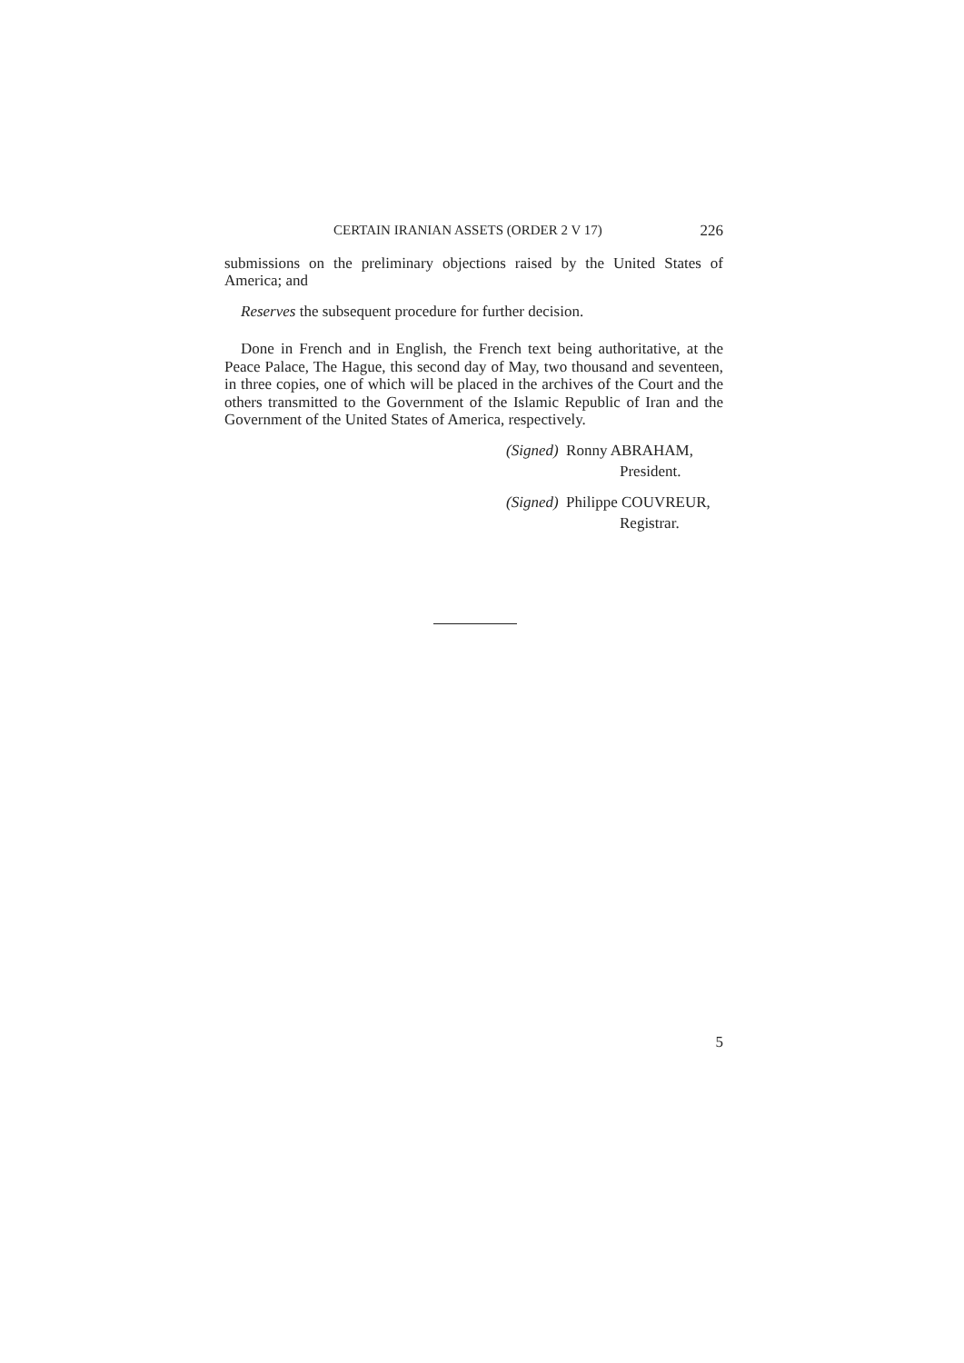CERTAIN IRANIAN ASSETS (ORDER 2 V 17) 226
submissions on the preliminary objections raised by the United States of America; and
Reserves the subsequent procedure for further decision.
Done in French and in English, the French text being authoritative, at the Peace Palace, The Hague, this second day of May, two thousand and seventeen, in three copies, one of which will be placed in the archives of the Court and the others transmitted to the Government of the Islamic Republic of Iran and the Government of the United States of America, respectively.
(Signed) Ronny ABRAHAM,
President.
(Signed) Philippe COUVREUR,
Registrar.
5